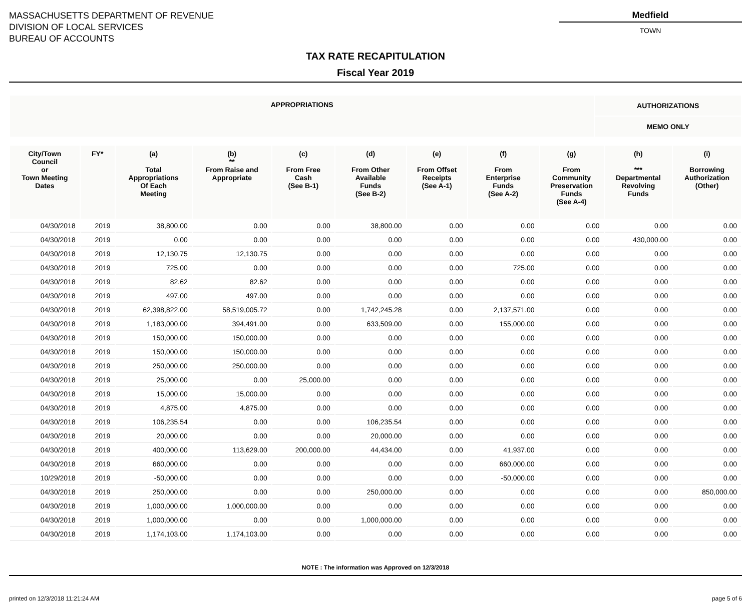MASSACHUSETTS DEPARTMENT OF REVENUE
DIVISION OF LOCAL SERVICES
BUREAU OF ACCOUNTS
Medfield
TOWN
TAX RATE RECAPITULATION
Fiscal Year 2019
| APPROPRIATIONS | AUTHORIZATIONS |
| | MEMO ONLY |
| City/Town Council or Town Meeting Dates | FY* | (a) Total Appropriations Of Each Meeting | (b) ** From Raise and Appropriate | (c) From Free Cash (See B-1) | (d) From Other Available Funds (See B-2) | (e) From Offset Receipts (See A-1) | (f) From Enterprise Funds (See A-2) | (g) From Community Preservation Funds (See A-4) | (h) *** Departmental Revolving Funds | (i) Borrowing Authorization (Other) |
| --- | --- | --- | --- | --- | --- | --- | --- | --- | --- | --- |
| 04/30/2018 | 2019 | 38,800.00 | 0.00 | 0.00 | 38,800.00 | 0.00 | 0.00 | 0.00 | 0.00 | 0.00 |
| 04/30/2018 | 2019 | 0.00 | 0.00 | 0.00 | 0.00 | 0.00 | 0.00 | 0.00 | 430,000.00 | 0.00 |
| 04/30/2018 | 2019 | 12,130.75 | 12,130.75 | 0.00 | 0.00 | 0.00 | 0.00 | 0.00 | 0.00 | 0.00 |
| 04/30/2018 | 2019 | 725.00 | 0.00 | 0.00 | 0.00 | 0.00 | 725.00 | 0.00 | 0.00 | 0.00 |
| 04/30/2018 | 2019 | 82.62 | 82.62 | 0.00 | 0.00 | 0.00 | 0.00 | 0.00 | 0.00 | 0.00 |
| 04/30/2018 | 2019 | 497.00 | 497.00 | 0.00 | 0.00 | 0.00 | 0.00 | 0.00 | 0.00 | 0.00 |
| 04/30/2018 | 2019 | 62,398,822.00 | 58,519,005.72 | 0.00 | 1,742,245.28 | 0.00 | 2,137,571.00 | 0.00 | 0.00 | 0.00 |
| 04/30/2018 | 2019 | 1,183,000.00 | 394,491.00 | 0.00 | 633,509.00 | 0.00 | 155,000.00 | 0.00 | 0.00 | 0.00 |
| 04/30/2018 | 2019 | 150,000.00 | 150,000.00 | 0.00 | 0.00 | 0.00 | 0.00 | 0.00 | 0.00 | 0.00 |
| 04/30/2018 | 2019 | 150,000.00 | 150,000.00 | 0.00 | 0.00 | 0.00 | 0.00 | 0.00 | 0.00 | 0.00 |
| 04/30/2018 | 2019 | 250,000.00 | 250,000.00 | 0.00 | 0.00 | 0.00 | 0.00 | 0.00 | 0.00 | 0.00 |
| 04/30/2018 | 2019 | 25,000.00 | 0.00 | 25,000.00 | 0.00 | 0.00 | 0.00 | 0.00 | 0.00 | 0.00 |
| 04/30/2018 | 2019 | 15,000.00 | 15,000.00 | 0.00 | 0.00 | 0.00 | 0.00 | 0.00 | 0.00 | 0.00 |
| 04/30/2018 | 2019 | 4,875.00 | 4,875.00 | 0.00 | 0.00 | 0.00 | 0.00 | 0.00 | 0.00 | 0.00 |
| 04/30/2018 | 2019 | 106,235.54 | 0.00 | 0.00 | 106,235.54 | 0.00 | 0.00 | 0.00 | 0.00 | 0.00 |
| 04/30/2018 | 2019 | 20,000.00 | 0.00 | 0.00 | 20,000.00 | 0.00 | 0.00 | 0.00 | 0.00 | 0.00 |
| 04/30/2018 | 2019 | 400,000.00 | 113,629.00 | 200,000.00 | 44,434.00 | 0.00 | 41,937.00 | 0.00 | 0.00 | 0.00 |
| 04/30/2018 | 2019 | 660,000.00 | 0.00 | 0.00 | 0.00 | 0.00 | 660,000.00 | 0.00 | 0.00 | 0.00 |
| 10/29/2018 | 2019 | -50,000.00 | 0.00 | 0.00 | 0.00 | 0.00 | -50,000.00 | 0.00 | 0.00 | 0.00 |
| 04/30/2018 | 2019 | 250,000.00 | 0.00 | 0.00 | 250,000.00 | 0.00 | 0.00 | 0.00 | 0.00 | 850,000.00 |
| 04/30/2018 | 2019 | 1,000,000.00 | 1,000,000.00 | 0.00 | 0.00 | 0.00 | 0.00 | 0.00 | 0.00 | 0.00 |
| 04/30/2018 | 2019 | 1,000,000.00 | 0.00 | 0.00 | 1,000,000.00 | 0.00 | 0.00 | 0.00 | 0.00 | 0.00 |
| 04/30/2018 | 2019 | 1,174,103.00 | 1,174,103.00 | 0.00 | 0.00 | 0.00 | 0.00 | 0.00 | 0.00 | 0.00 |
NOTE : The information was Approved on 12/3/2018
printed on 12/3/2018 11:21:24 AM page 5 of 6